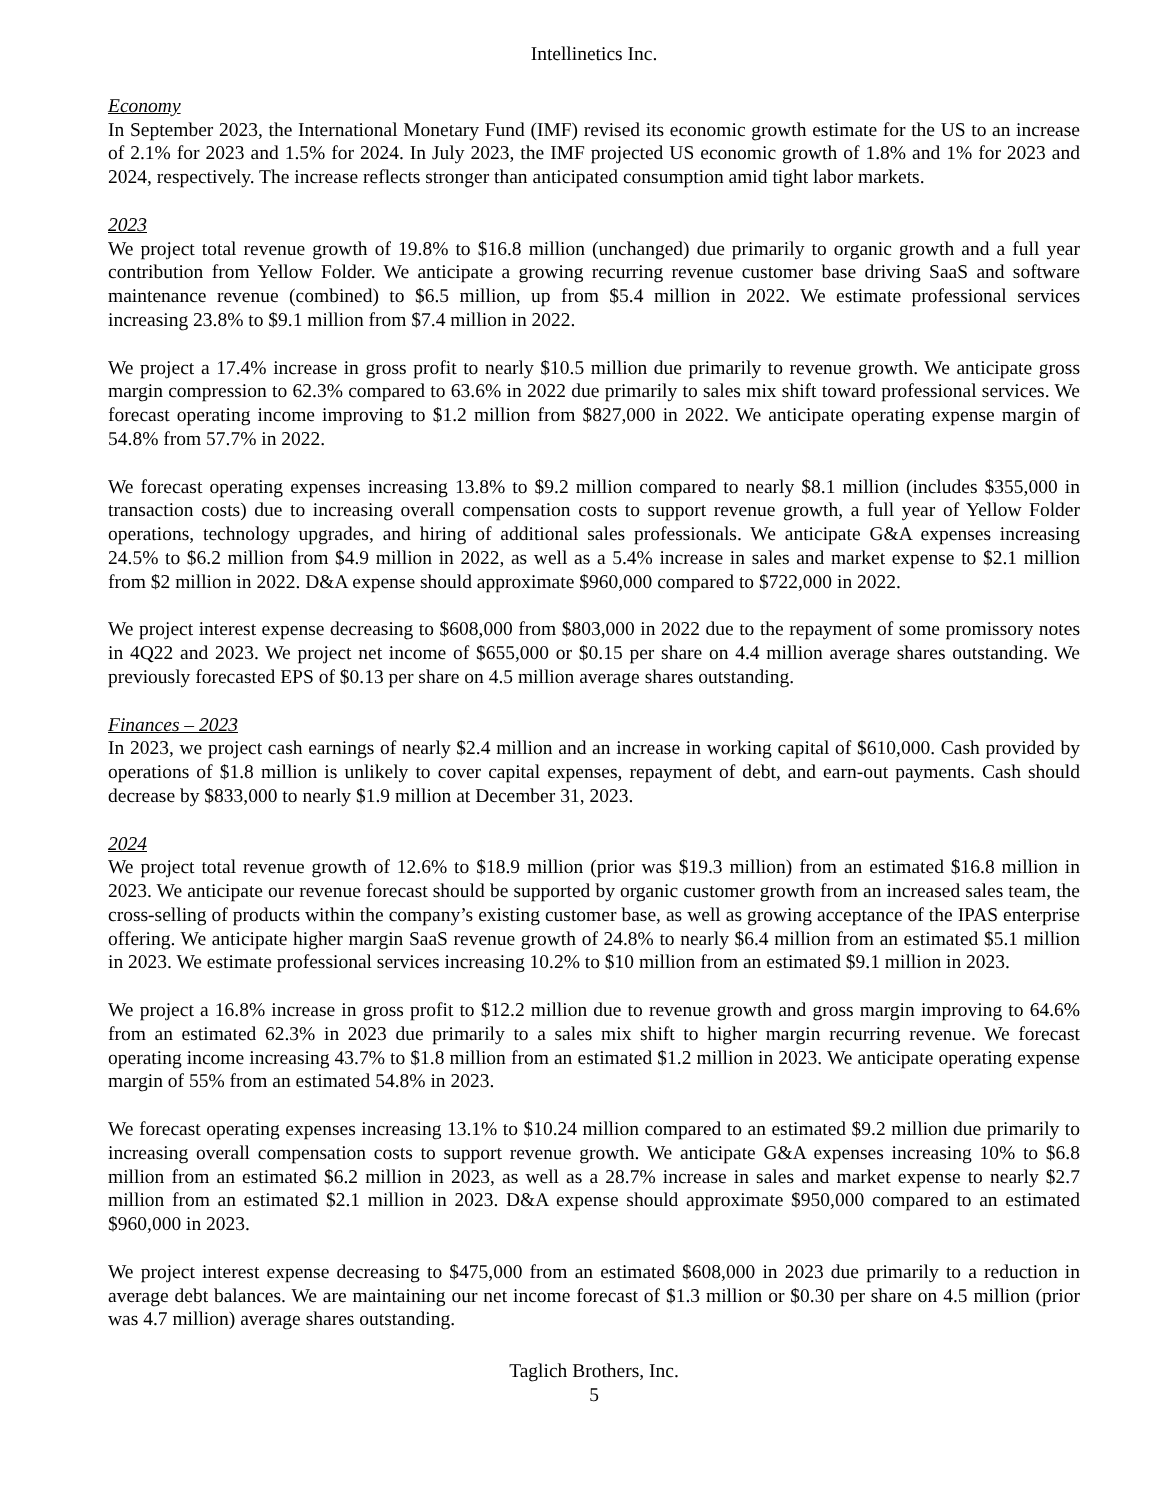Intellinetics Inc.
Economy
In September 2023, the International Monetary Fund (IMF) revised its economic growth estimate for the US to an increase of 2.1% for 2023 and 1.5% for 2024. In July 2023, the IMF projected US economic growth of 1.8% and 1% for 2023 and 2024, respectively. The increase reflects stronger than anticipated consumption amid tight labor markets.
2023
We project total revenue growth of 19.8% to $16.8 million (unchanged) due primarily to organic growth and a full year contribution from Yellow Folder. We anticipate a growing recurring revenue customer base driving SaaS and software maintenance revenue (combined) to $6.5 million, up from $5.4 million in 2022. We estimate professional services increasing 23.8% to $9.1 million from $7.4 million in 2022.
We project a 17.4% increase in gross profit to nearly $10.5 million due primarily to revenue growth. We anticipate gross margin compression to 62.3% compared to 63.6% in 2022 due primarily to sales mix shift toward professional services. We forecast operating income improving to $1.2 million from $827,000 in 2022. We anticipate operating expense margin of 54.8% from 57.7% in 2022.
We forecast operating expenses increasing 13.8% to $9.2 million compared to nearly $8.1 million (includes $355,000 in transaction costs) due to increasing overall compensation costs to support revenue growth, a full year of Yellow Folder operations, technology upgrades, and hiring of additional sales professionals. We anticipate G&A expenses increasing 24.5% to $6.2 million from $4.9 million in 2022, as well as a 5.4% increase in sales and market expense to $2.1 million from $2 million in 2022. D&A expense should approximate $960,000 compared to $722,000 in 2022.
We project interest expense decreasing to $608,000 from $803,000 in 2022 due to the repayment of some promissory notes in 4Q22 and 2023. We project net income of $655,000 or $0.15 per share on 4.4 million average shares outstanding. We previously forecasted EPS of $0.13 per share on 4.5 million average shares outstanding.
Finances – 2023
In 2023, we project cash earnings of nearly $2.4 million and an increase in working capital of $610,000. Cash provided by operations of $1.8 million is unlikely to cover capital expenses, repayment of debt, and earn-out payments. Cash should decrease by $833,000 to nearly $1.9 million at December 31, 2023.
2024
We project total revenue growth of 12.6% to $18.9 million (prior was $19.3 million) from an estimated $16.8 million in 2023. We anticipate our revenue forecast should be supported by organic customer growth from an increased sales team, the cross-selling of products within the company’s existing customer base, as well as growing acceptance of the IPAS enterprise offering. We anticipate higher margin SaaS revenue growth of 24.8% to nearly $6.4 million from an estimated $5.1 million in 2023. We estimate professional services increasing 10.2% to $10 million from an estimated $9.1 million in 2023.
We project a 16.8% increase in gross profit to $12.2 million due to revenue growth and gross margin improving to 64.6% from an estimated 62.3% in 2023 due primarily to a sales mix shift to higher margin recurring revenue. We forecast operating income increasing 43.7% to $1.8 million from an estimated $1.2 million in 2023. We anticipate operating expense margin of 55% from an estimated 54.8% in 2023.
We forecast operating expenses increasing 13.1% to $10.24 million compared to an estimated $9.2 million due primarily to increasing overall compensation costs to support revenue growth. We anticipate G&A expenses increasing 10% to $6.8 million from an estimated $6.2 million in 2023, as well as a 28.7% increase in sales and market expense to nearly $2.7 million from an estimated $2.1 million in 2023. D&A expense should approximate $950,000 compared to an estimated $960,000 in 2023.
We project interest expense decreasing to $475,000 from an estimated $608,000 in 2023 due primarily to a reduction in average debt balances. We are maintaining our net income forecast of $1.3 million or $0.30 per share on 4.5 million (prior was 4.7 million) average shares outstanding.
Taglich Brothers, Inc.
5